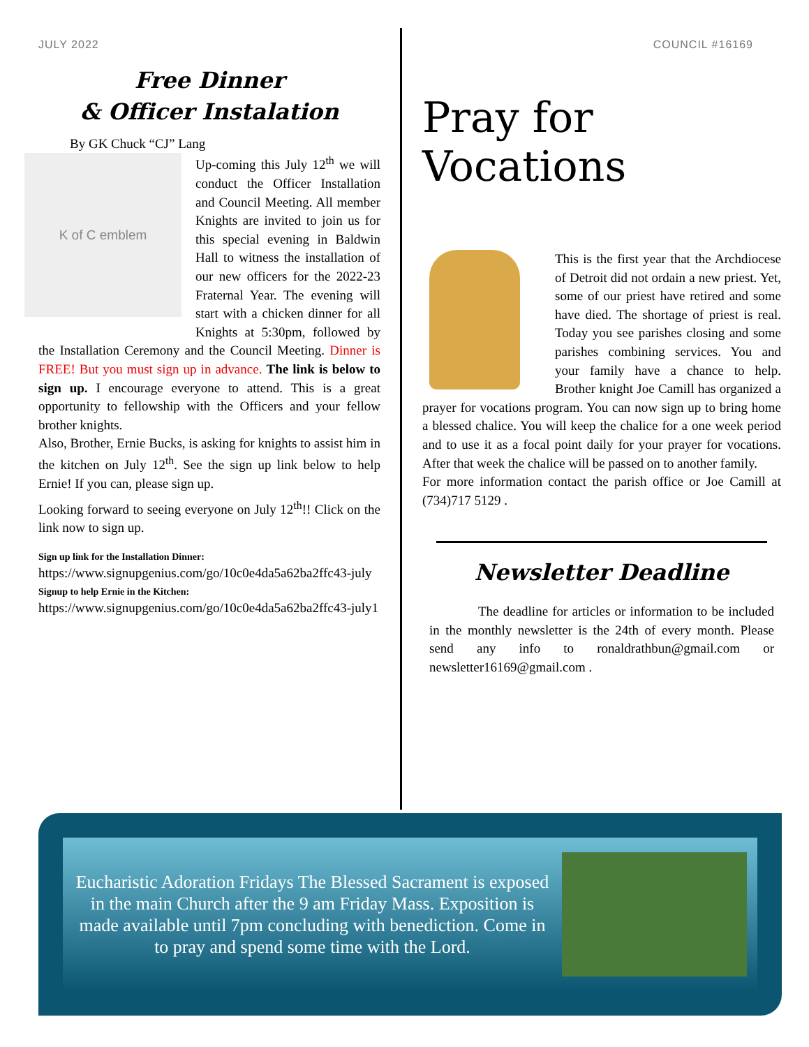JULY 2022
Free Dinner
& Officer Instalation
By GK Chuck “CJ” Lang
K of C emblem
Up-coming this July 12<sup>th</sup> we will conduct the Officer Installation and Council Meeting. All member Knights are invited to join us for this special evening in Baldwin Hall to witness the installation of our new officers for the 2022-23 Fraternal Year. The evening will start with a chicken dinner for all Knights at 5:30pm, followed by the Installation Ceremony and the Council Meeting. Dinner is FREE! But you must sign up in advance. The link is below to sign up. I encourage everyone to attend. This is a great opportunity to fellowship with the Officers and your fellow brother knights.
Also, Brother, Ernie Bucks, is asking for knights to assist him in the kitchen on July 12<sup>th</sup>. See the sign up link below to help Ernie! If you can, please sign up.
Looking forward to seeing everyone on July 12<sup>th</sup>!! Click on the link now to sign up.
Sign up link for the Installation Dinner:
https://www.signupgenius.com/go/10c0e4da5a62ba2ffc43-july
Signup to help Ernie in the Kitchen:
https://www.signupgenius.com/go/10c0e4da5a62ba2ffc43-july1
COUNCIL #16169
Pray for Vocations
This is the first year that the Archdiocese of Detroit did not ordain a new priest. Yet, some of our priest have retired and some have died. The shortage of priest is real. Today you see parishes closing and some parishes combining services. You and your family have a chance to help. Brother knight Joe Camill has organized a prayer for vocations program. You can now sign up to bring home a blessed chalice. You will keep the chalice for a one week period and to use it as a focal point daily for your prayer for vocations. After that week the chalice will be passed on to another family.
For more information contact the parish office or Joe Camill at (734)717 5129 .
Newsletter Deadline
The deadline for articles or information to be included in the monthly newsletter is the 24th of every month. Please send any info to ronaldrathbun@gmail.com or newsletter16169@gmail.com .
Eucharistic Adoration Fridays The Blessed Sacrament is exposed in the main Church after the 9 am Friday Mass. Exposition is made available until 7pm concluding with benediction. Come in to pray and spend some time with the Lord.